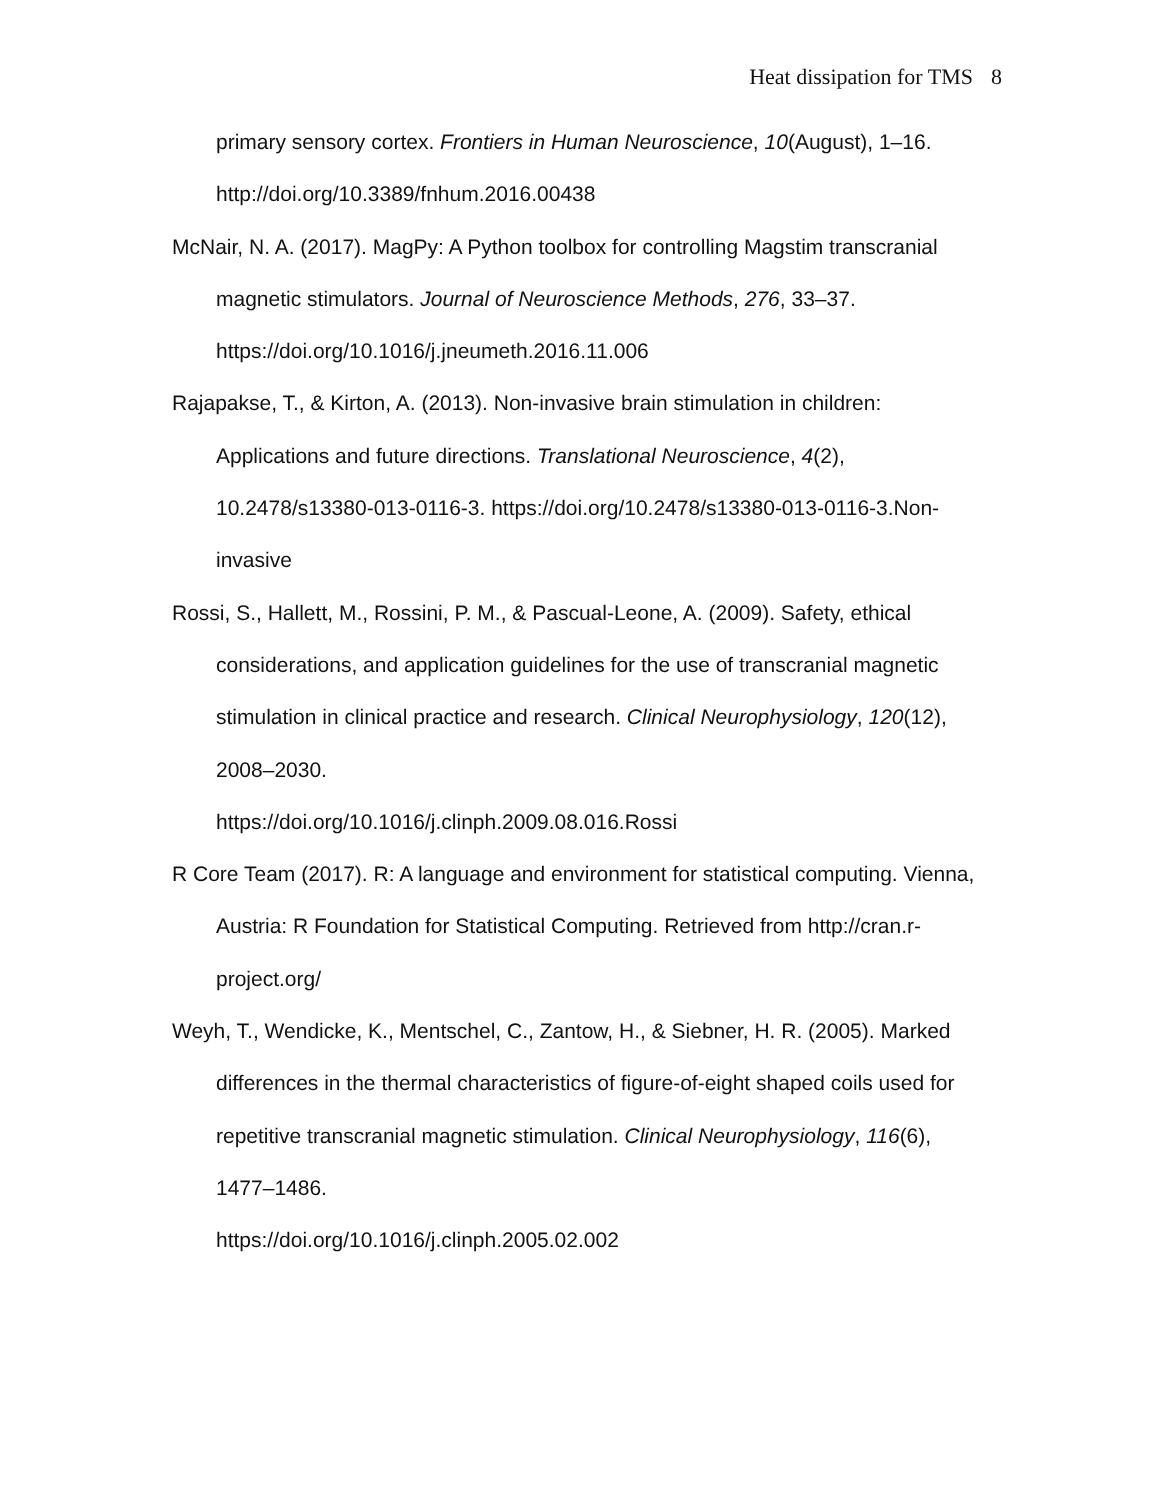Heat dissipation for TMS 8
primary sensory cortex. Frontiers in Human Neuroscience, 10(August), 1–16. http://doi.org/10.3389/fnhum.2016.00438
McNair, N. A. (2017). MagPy: A Python toolbox for controlling Magstim transcranial magnetic stimulators. Journal of Neuroscience Methods, 276, 33–37. https://doi.org/10.1016/j.jneumeth.2016.11.006
Rajapakse, T., & Kirton, A. (2013). Non-invasive brain stimulation in children: Applications and future directions. Translational Neuroscience, 4(2), 10.2478/s13380-013-0116-3. https://doi.org/10.2478/s13380-013-0116-3.Non-invasive
Rossi, S., Hallett, M., Rossini, P. M., & Pascual-Leone, A. (2009). Safety, ethical considerations, and application guidelines for the use of transcranial magnetic stimulation in clinical practice and research. Clinical Neurophysiology, 120(12), 2008–2030.
https://doi.org/10.1016/j.clinph.2009.08.016.Rossi
R Core Team (2017). R: A language and environment for statistical computing. Vienna, Austria: R Foundation for Statistical Computing. Retrieved from http://cran.r-project.org/
Weyh, T., Wendicke, K., Mentschel, C., Zantow, H., & Siebner, H. R. (2005). Marked differences in the thermal characteristics of figure-of-eight shaped coils used for repetitive transcranial magnetic stimulation. Clinical Neurophysiology, 116(6), 1477–1486.
https://doi.org/10.1016/j.clinph.2005.02.002